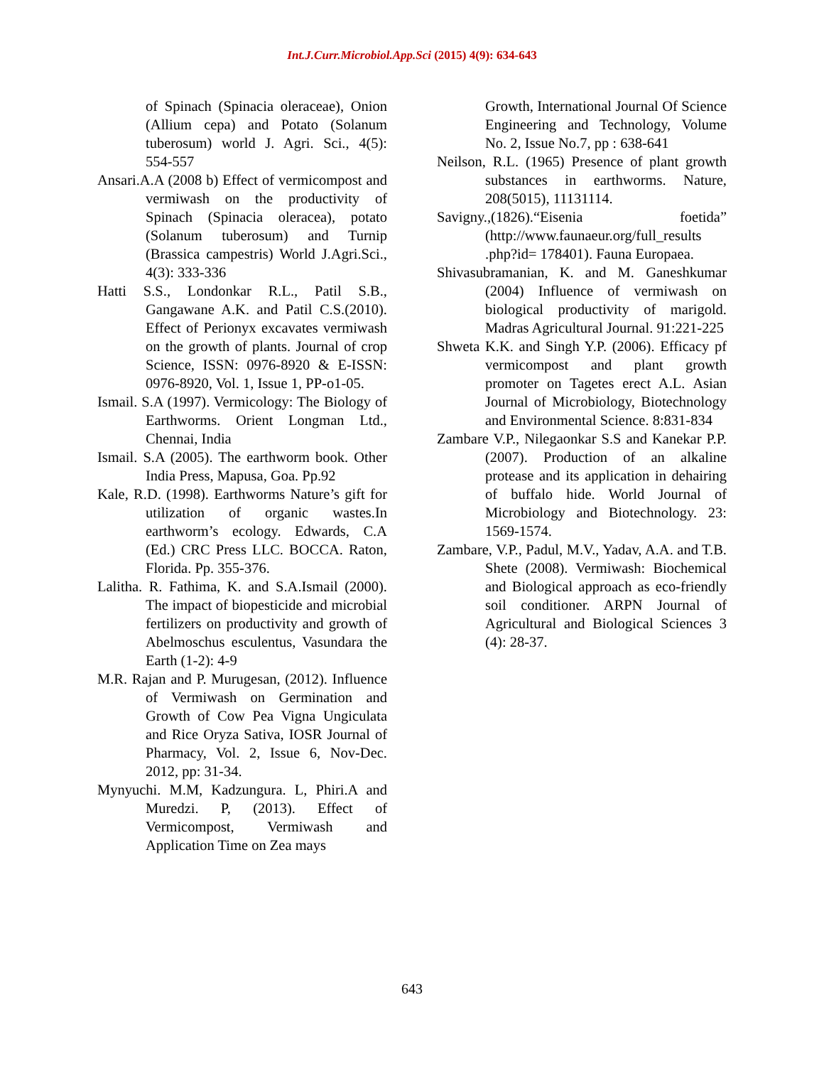Int.J.Curr.Microbiol.App.Sci (2015) 4(9): 634-643
of Spinach (Spinacia oleraceae), Onion (Allium cepa) and Potato (Solanum tuberosum) world J. Agri. Sci., 4(5): 554-557
Ansari.A.A (2008 b) Effect of vermicompost and vermiwash on the productivity of Spinach (Spinacia oleracea), potato (Solanum tuberosum) and Turnip (Brassica campestris) World J.Agri.Sci., 4(3): 333-336
Hatti S.S., Londonkar R.L., Patil S.B., Gangawane A.K. and Patil C.S.(2010). Effect of Perionyx excavates vermiwash on the growth of plants. Journal of crop Science, ISSN: 0976-8920 & E-ISSN: 0976-8920, Vol. 1, Issue 1, PP-o1-05.
Ismail. S.A (1997). Vermicology: The Biology of Earthworms. Orient Longman Ltd., Chennai, India
Ismail. S.A (2005). The earthworm book. Other India Press, Mapusa, Goa. Pp.92
Kale, R.D. (1998). Earthworms Nature’s gift for utilization of organic wastes.In earthworm’s ecology. Edwards, C.A (Ed.) CRC Press LLC. BOCCA. Raton, Florida. Pp. 355-376.
Lalitha. R. Fathima, K. and S.A.Ismail (2000). The impact of biopesticide and microbial fertilizers on productivity and growth of Abelmoschus esculentus, Vasundara the Earth (1-2): 4-9
M.R. Rajan and P. Murugesan, (2012). Influence of Vermiwash on Germination and Growth of Cow Pea Vigna Ungiculata and Rice Oryza Sativa, IOSR Journal of Pharmacy, Vol. 2, Issue 6, Nov-Dec. 2012, pp: 31-34.
Mynyuchi. M.M, Kadzungura. L, Phiri.A and Muredzi. P, (2013). Effect of Vermicompost, Vermiwash and Application Time on Zea mays
Growth, International Journal Of Science Engineering and Technology, Volume No. 2, Issue No.7, pp : 638-641
Neilson, R.L. (1965) Presence of plant growth substances in earthworms. Nature, 208(5015), 11131114.
Savigny.,(1826).“Eisenia foetida” (http://www.faunaeur.org/full_results .php?id= 178401). Fauna Europaea.
Shivasubramanian, K. and M. Ganeshkumar (2004) Influence of vermiwash on biological productivity of marigold. Madras Agricultural Journal. 91:221-225
Shweta K.K. and Singh Y.P. (2006). Efficacy pf vermicompost and plant growth promoter on Tagetes erect A.L. Asian Journal of Microbiology, Biotechnology and Environmental Science. 8:831-834
Zambare V.P., Nilegaonkar S.S and Kanekar P.P. (2007). Production of an alkaline protease and its application in dehairing of buffalo hide. World Journal of Microbiology and Biotechnology. 23: 1569-1574.
Zambare, V.P., Padul, M.V., Yadav, A.A. and T.B. Shete (2008). Vermiwash: Biochemical and Biological approach as eco-friendly soil conditioner. ARPN Journal of Agricultural and Biological Sciences 3 (4): 28-37.
643